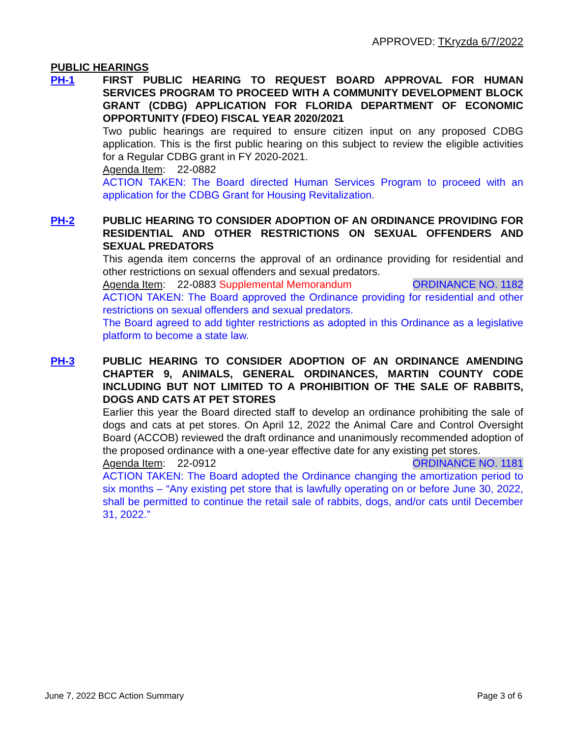APPROVED: TKryzda 6/7/2022
PUBLIC HEARINGS
PH-1 FIRST PUBLIC HEARING TO REQUEST BOARD APPROVAL FOR HUMAN SERVICES PROGRAM TO PROCEED WITH A COMMUNITY DEVELOPMENT BLOCK GRANT (CDBG) APPLICATION FOR FLORIDA DEPARTMENT OF ECONOMIC OPPORTUNITY (FDEO) FISCAL YEAR 2020/2021
Two public hearings are required to ensure citizen input on any proposed CDBG application. This is the first public hearing on this subject to review the eligible activities for a Regular CDBG grant in FY 2020-2021.
Agenda Item: 22-0882
ACTION TAKEN: The Board directed Human Services Program to proceed with an application for the CDBG Grant for Housing Revitalization.
PH-2 PUBLIC HEARING TO CONSIDER ADOPTION OF AN ORDINANCE PROVIDING FOR RESIDENTIAL AND OTHER RESTRICTIONS ON SEXUAL OFFENDERS AND SEXUAL PREDATORS
This agenda item concerns the approval of an ordinance providing for residential and other restrictions on sexual offenders and sexual predators.
Agenda Item: 22-0883 Supplemental Memorandum ORDINANCE NO. 1182
ACTION TAKEN: The Board approved the Ordinance providing for residential and other restrictions on sexual offenders and sexual predators.
The Board agreed to add tighter restrictions as adopted in this Ordinance as a legislative platform to become a state law.
PH-3 PUBLIC HEARING TO CONSIDER ADOPTION OF AN ORDINANCE AMENDING CHAPTER 9, ANIMALS, GENERAL ORDINANCES, MARTIN COUNTY CODE INCLUDING BUT NOT LIMITED TO A PROHIBITION OF THE SALE OF RABBITS, DOGS AND CATS AT PET STORES
Earlier this year the Board directed staff to develop an ordinance prohibiting the sale of dogs and cats at pet stores. On April 12, 2022 the Animal Care and Control Oversight Board (ACCOB) reviewed the draft ordinance and unanimously recommended adoption of the proposed ordinance with a one-year effective date for any existing pet stores.
Agenda Item: 22-0912 ORDINANCE NO. 1181
ACTION TAKEN: The Board adopted the Ordinance changing the amortization period to six months – “Any existing pet store that is lawfully operating on or before June 30, 2022, shall be permitted to continue the retail sale of rabbits, dogs, and/or cats until December 31, 2022.”
June 7, 2022 BCC Action Summary Page 3 of 6